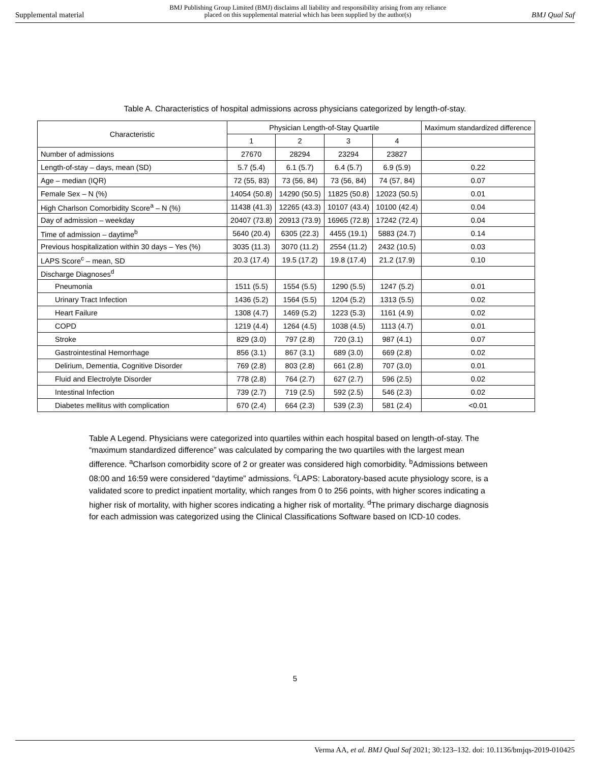Supplemental material BMJ Publishing Group Limited (BMJ) disclaims all liability and responsibility arising from any reliance
placed on this supplemental material which has been supplied by the author(s) BMJ Qual Saf
Table A. Characteristics of hospital admissions across physicians categorized by length-of-stay.
| Characteristic | Physician Length-of-Stay Quartile | | | | Maximum standardized difference |
| --- | --- | --- | --- | --- | --- |
| | 1 | 2 | 3 | 4 | |
| Number of admissions | 27670 | 28294 | 23294 | 23827 | |
| Length-of-stay – days, mean (SD) | 5.7 (5.4) | 6.1 (5.7) | 6.4 (5.7) | 6.9 (5.9) | 0.22 |
| Age – median (IQR) | 72 (55, 83) | 73 (56, 84) | 73 (56, 84) | 74 (57, 84) | 0.07 |
| Female Sex – N (%) | 14054 (50.8) | 14290 (50.5) | 11825 (50.8) | 12023 (50.5) | 0.01 |
| High Charlson Comorbidity Score<sup>a</sup> – N (%) | 11438 (41.3) | 12265 (43.3) | 10107 (43.4) | 10100 (42.4) | 0.04 |
| Day of admission – weekday | 20407 (73.8) | 20913 (73.9) | 16965 (72.8) | 17242 (72.4) | 0.04 |
| Time of admission – daytime<sup>b</sup> | 5640 (20.4) | 6305 (22.3) | 4455 (19.1) | 5883 (24.7) | 0.14 |
| Previous hospitalization within 30 days – Yes (%) | 3035 (11.3) | 3070 (11.2) | 2554 (11.2) | 2432 (10.5) | 0.03 |
| LAPS Score<sup>c</sup> – mean, SD | 20.3 (17.4) | 19.5 (17.2) | 19.8 (17.4) | 21.2 (17.9) | 0.10 |
| Discharge Diagnoses<sup>d</sup> | | | | | |
| Pneumonia | 1511 (5.5) | 1554 (5.5) | 1290 (5.5) | 1247 (5.2) | 0.01 |
| Urinary Tract Infection | 1436 (5.2) | 1564 (5.5) | 1204 (5.2) | 1313 (5.5) | 0.02 |
| Heart Failure | 1308 (4.7) | 1469 (5.2) | 1223 (5.3) | 1161 (4.9) | 0.02 |
| COPD | 1219 (4.4) | 1264 (4.5) | 1038 (4.5) | 1113 (4.7) | 0.01 |
| Stroke | 829 (3.0) | 797 (2.8) | 720 (3.1) | 987 (4.1) | 0.07 |
| Gastrointestinal Hemorrhage | 856 (3.1) | 867 (3.1) | 689 (3.0) | 669 (2.8) | 0.02 |
| Delirium, Dementia, Cognitive Disorder | 769 (2.8) | 803 (2.8) | 661 (2.8) | 707 (3.0) | 0.01 |
| Fluid and Electrolyte Disorder | 778 (2.8) | 764 (2.7) | 627 (2.7) | 596 (2.5) | 0.02 |
| Intestinal Infection | 739 (2.7) | 719 (2.5) | 592 (2.5) | 546 (2.3) | 0.02 |
| Diabetes mellitus with complication | 670 (2.4) | 664 (2.3) | 539 (2.3) | 581 (2.4) | <0.01 |
Table A Legend. Physicians were categorized into quartiles within each hospital based on length-of-stay. The “maximum standardized difference” was calculated by comparing the two quartiles with the largest mean difference. <sup>a</sup>Charlson comorbidity score of 2 or greater was considered high comorbidity. <sup>b</sup>Admissions between 08:00 and 16:59 were considered “daytime” admissions. <sup>c</sup>LAPS: Laboratory-based acute physiology score, is a validated score to predict inpatient mortality, which ranges from 0 to 256 points, with higher scores indicating a higher risk of mortality, with higher scores indicating a higher risk of mortality. <sup>d</sup>The primary discharge diagnosis for each admission was categorized using the Clinical Classifications Software based on ICD-10 codes.
5
Verma AA, et al. BMJ Qual Saf 2021; 30:123–132. doi: 10.1136/bmjqs-2019-010425